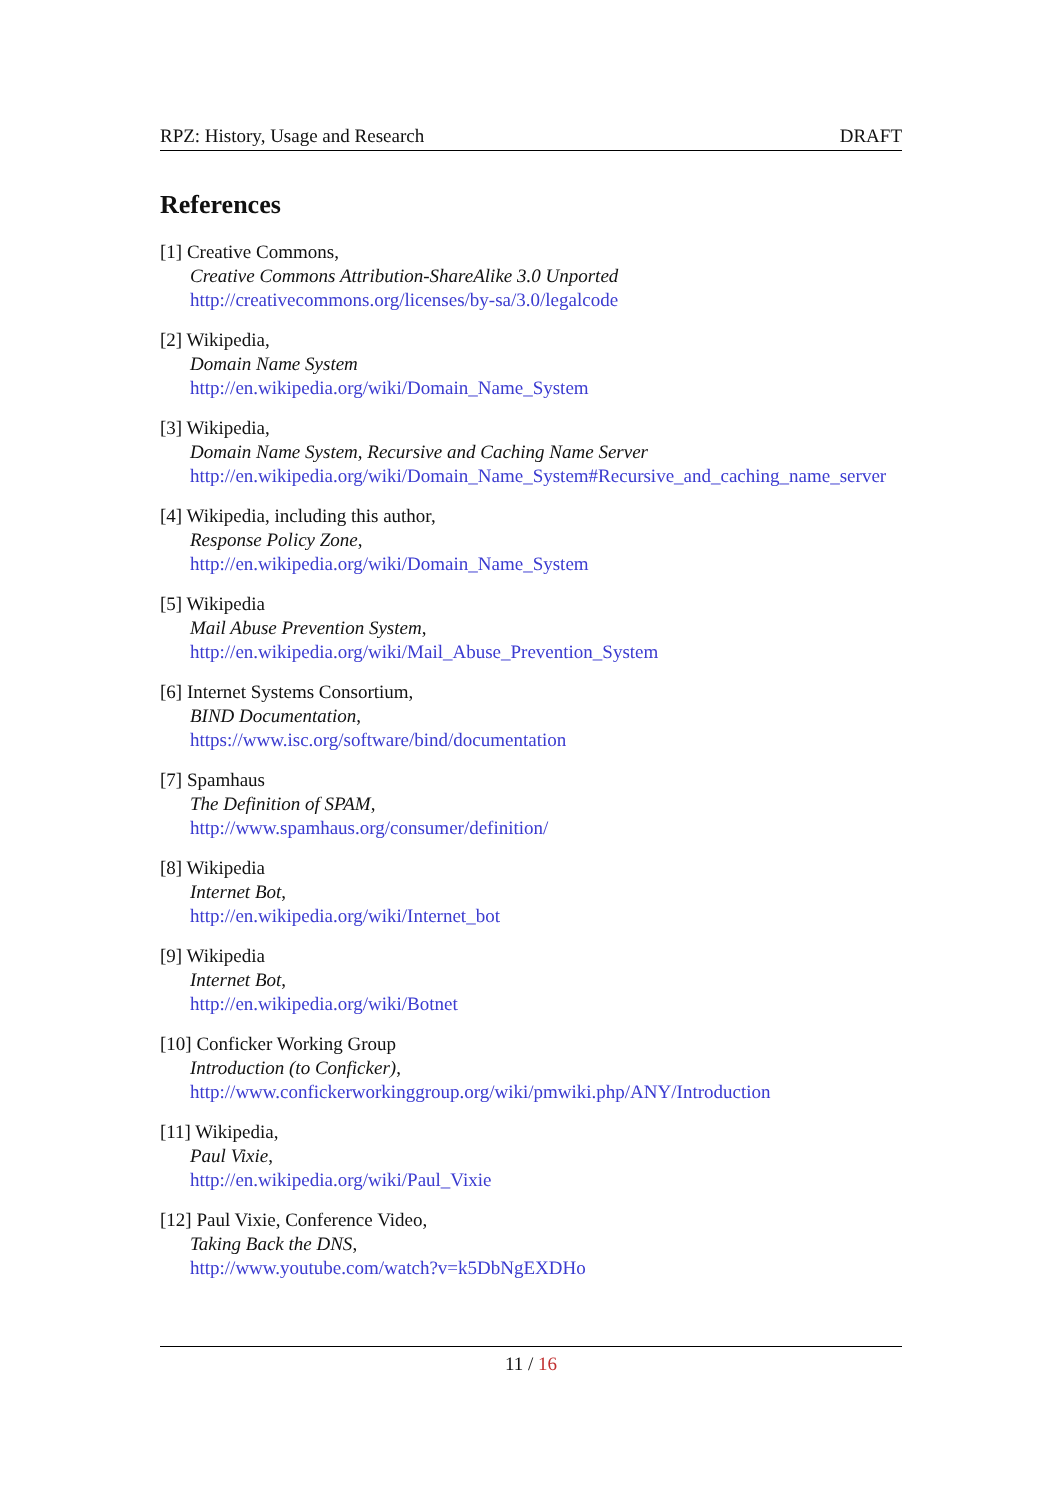RPZ: History, Usage and Research DRAFT
References
[1] Creative Commons,
Creative Commons Attribution-ShareAlike 3.0 Unported
http://creativecommons.org/licenses/by-sa/3.0/legalcode
[2] Wikipedia,
Domain Name System
http://en.wikipedia.org/wiki/Domain_Name_System
[3] Wikipedia,
Domain Name System, Recursive and Caching Name Server
http://en.wikipedia.org/wiki/Domain_Name_System#Recursive_and_caching_name_server
[4] Wikipedia, including this author,
Response Policy Zone,
http://en.wikipedia.org/wiki/Domain_Name_System
[5] Wikipedia
Mail Abuse Prevention System,
http://en.wikipedia.org/wiki/Mail_Abuse_Prevention_System
[6] Internet Systems Consortium,
BIND Documentation,
https://www.isc.org/software/bind/documentation
[7] Spamhaus
The Definition of SPAM,
http://www.spamhaus.org/consumer/definition/
[8] Wikipedia
Internet Bot,
http://en.wikipedia.org/wiki/Internet_bot
[9] Wikipedia
Internet Bot,
http://en.wikipedia.org/wiki/Botnet
[10] Conficker Working Group
Introduction (to Conficker),
http://www.confickerworkinggroup.org/wiki/pmwiki.php/ANY/Introduction
[11] Wikipedia,
Paul Vixie,
http://en.wikipedia.org/wiki/Paul_Vixie
[12] Paul Vixie, Conference Video,
Taking Back the DNS,
http://www.youtube.com/watch?v=k5DbNgEXDHo
11 / 16